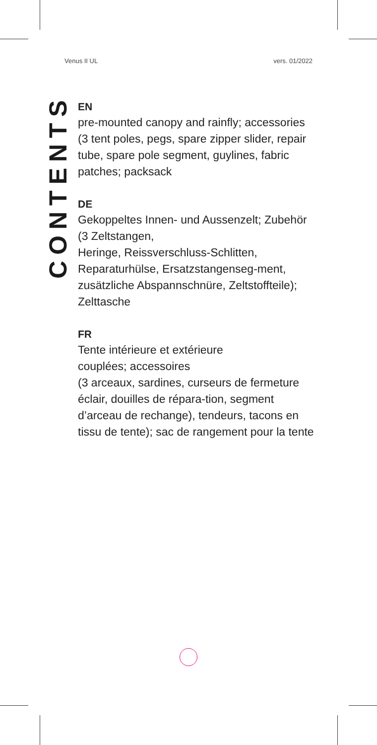Venus II UL vers. 01/2022
CONTENTS
EN
pre-mounted canopy and rainfly; accessories (3 tent poles, pegs, spare zipper slider, repair tube, spare pole segment, guylines, fabric patches; packsack
DE
Gekoppeltes Innen- und Aussenzelt; Zubehör (3 Zeltstangen,
Heringe, Reissverschluss-Schlitten, Reparaturhülse, Ersatzstangenseg-ment, zusätzliche Abspannschnüre, Zeltstoffteile); Zelttasche
FR
Tente intérieure et extérieure
couplées; accessoires
(3 arceaux, sardines, curseurs de fermeture éclair, douilles de répara-tion, segment d’arceau de rechange), tendeurs, tacons en tissu de tente); sac de rangement pour la tente